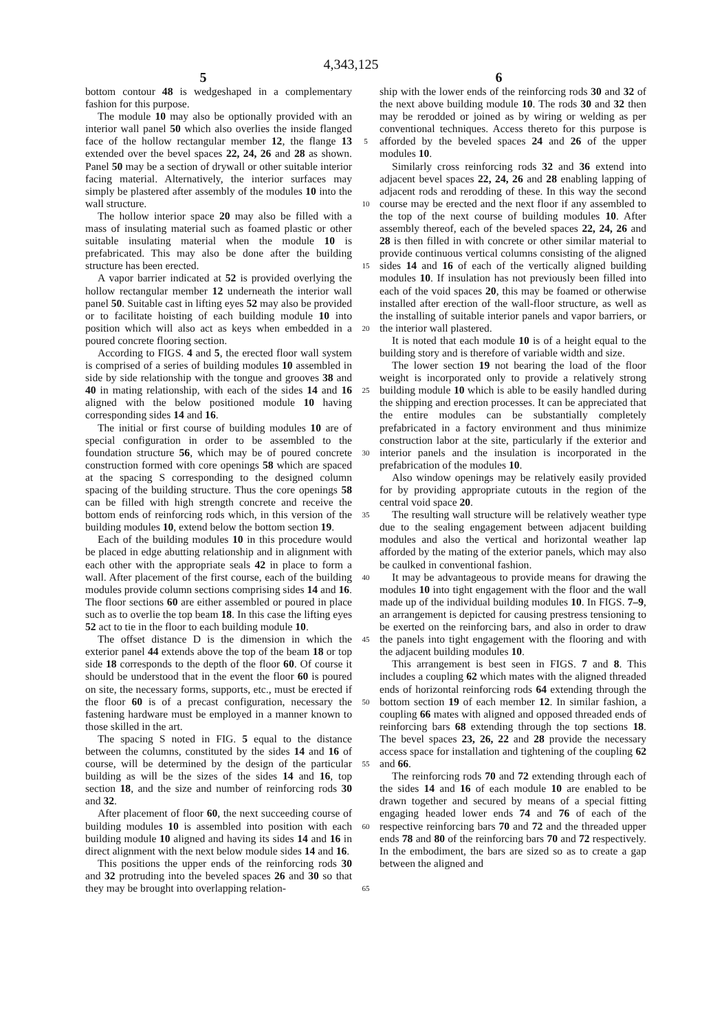4,343,125
5 6
bottom contour 48 is wedgeshaped in a complementary fashion for this purpose.
The module 10 may also be optionally provided with an interior wall panel 50 which also overlies the inside flanged face of the hollow rectangular member 12, the flange 13 extended over the bevel spaces 22, 24, 26 and 28 as shown. Panel 50 may be a section of drywall or other suitable interior facing material. Alternatively, the interior surfaces may simply be plastered after assembly of the modules 10 into the wall structure.
The hollow interior space 20 may also be filled with a mass of insulating material such as foamed plastic or other suitable insulating material when the module 10 is prefabricated. This may also be done after the building structure has been erected.
A vapor barrier indicated at 52 is provided overlying the hollow rectangular member 12 underneath the interior wall panel 50. Suitable cast in lifting eyes 52 may also be provided or to facilitate hoisting of each building module 10 into position which will also act as keys when embedded in a poured concrete flooring section.
According to FIGS. 4 and 5, the erected floor wall system is comprised of a series of building modules 10 assembled in side by side relationship with the tongue and grooves 38 and 40 in mating relationship, with each of the sides 14 and 16 aligned with the below positioned module 10 having corresponding sides 14 and 16.
The initial or first course of building modules 10 are of special configuration in order to be assembled to the foundation structure 56, which may be of poured concrete construction formed with core openings 58 which are spaced at the spacing S corresponding to the designed column spacing of the building structure. Thus the core openings 58 can be filled with high strength concrete and receive the bottom ends of reinforcing rods which, in this version of the building modules 10, extend below the bottom section 19.
Each of the building modules 10 in this procedure would be placed in edge abutting relationship and in alignment with each other with the appropriate seals 42 in place to form a wall. After placement of the first course, each of the building modules provide column sections comprising sides 14 and 16. The floor sections 60 are either assembled or poured in place such as to overlie the top beam 18. In this case the lifting eyes 52 act to tie in the floor to each building module 10.
The offset distance D is the dimension in which the exterior panel 44 extends above the top of the beam 18 or top side 18 corresponds to the depth of the floor 60. Of course it should be understood that in the event the floor 60 is poured on site, the necessary forms, supports, etc., must be erected if the floor 60 is of a precast configuration, necessary the fastening hardware must be employed in a manner known to those skilled in the art.
The spacing S noted in FIG. 5 equal to the distance between the columns, constituted by the sides 14 and 16 of course, will be determined by the design of the particular building as will be the sizes of the sides 14 and 16, top section 18, and the size and number of reinforcing rods 30 and 32.
After placement of floor 60, the next succeeding course of building modules 10 is assembled into position with each building module 10 aligned and having its sides 14 and 16 in direct alignment with the next below module sides 14 and 16.
This positions the upper ends of the reinforcing rods 30 and 32 protruding into the beveled spaces 26 and 30 so that they may be brought into overlapping relation-
5
10
15
20
25
30
35
40
45
50
55
60
65
ship with the lower ends of the reinforcing rods 30 and 32 of the next above building module 10. The rods 30 and 32 then may be rerodded or joined as by wiring or welding as per conventional techniques. Access thereto for this purpose is afforded by the beveled spaces 24 and 26 of the upper modules 10.
Similarly cross reinforcing rods 32 and 36 extend into adjacent bevel spaces 22, 24, 26 and 28 enabling lapping of adjacent rods and rerodding of these. In this way the second course may be erected and the next floor if any assembled to the top of the next course of building modules 10. After assembly thereof, each of the beveled spaces 22, 24, 26 and 28 is then filled in with concrete or other similar material to provide continuous vertical columns consisting of the aligned sides 14 and 16 of each of the vertically aligned building modules 10. If insulation has not previously been filled into each of the void spaces 20, this may be foamed or otherwise installed after erection of the wall-floor structure, as well as the installing of suitable interior panels and vapor barriers, or the interior wall plastered.
It is noted that each module 10 is of a height equal to the building story and is therefore of variable width and size.
The lower section 19 not bearing the load of the floor weight is incorporated only to provide a relatively strong building module 10 which is able to be easily handled during the shipping and erection processes. It can be appreciated that the entire modules can be substantially completely prefabricated in a factory environment and thus minimize construction labor at the site, particularly if the exterior and interior panels and the insulation is incorporated in the prefabrication of the modules 10.
Also window openings may be relatively easily provided for by providing appropriate cutouts in the region of the central void space 20.
The resulting wall structure will be relatively weather type due to the sealing engagement between adjacent building modules and also the vertical and horizontal weather lap afforded by the mating of the exterior panels, which may also be caulked in conventional fashion.
It may be advantageous to provide means for drawing the modules 10 into tight engagement with the floor and the wall made up of the individual building modules 10. In FIGS. 7–9, an arrangement is depicted for causing prestress tensioning to be exerted on the reinforcing bars, and also in order to draw the panels into tight engagement with the flooring and with the adjacent building modules 10.
This arrangement is best seen in FIGS. 7 and 8. This includes a coupling 62 which mates with the aligned threaded ends of horizontal reinforcing rods 64 extending through the bottom section 19 of each member 12. In similar fashion, a coupling 66 mates with aligned and opposed threaded ends of reinforcing bars 68 extending through the top sections 18. The bevel spaces 23, 26, 22 and 28 provide the necessary access space for installation and tightening of the coupling 62 and 66.
The reinforcing rods 70 and 72 extending through each of the sides 14 and 16 of each module 10 are enabled to be drawn together and secured by means of a special fitting engaging headed lower ends 74 and 76 of each of the respective reinforcing bars 70 and 72 and the threaded upper ends 78 and 80 of the reinforcing bars 70 and 72 respectively. In the embodiment, the bars are sized so as to create a gap between the aligned and